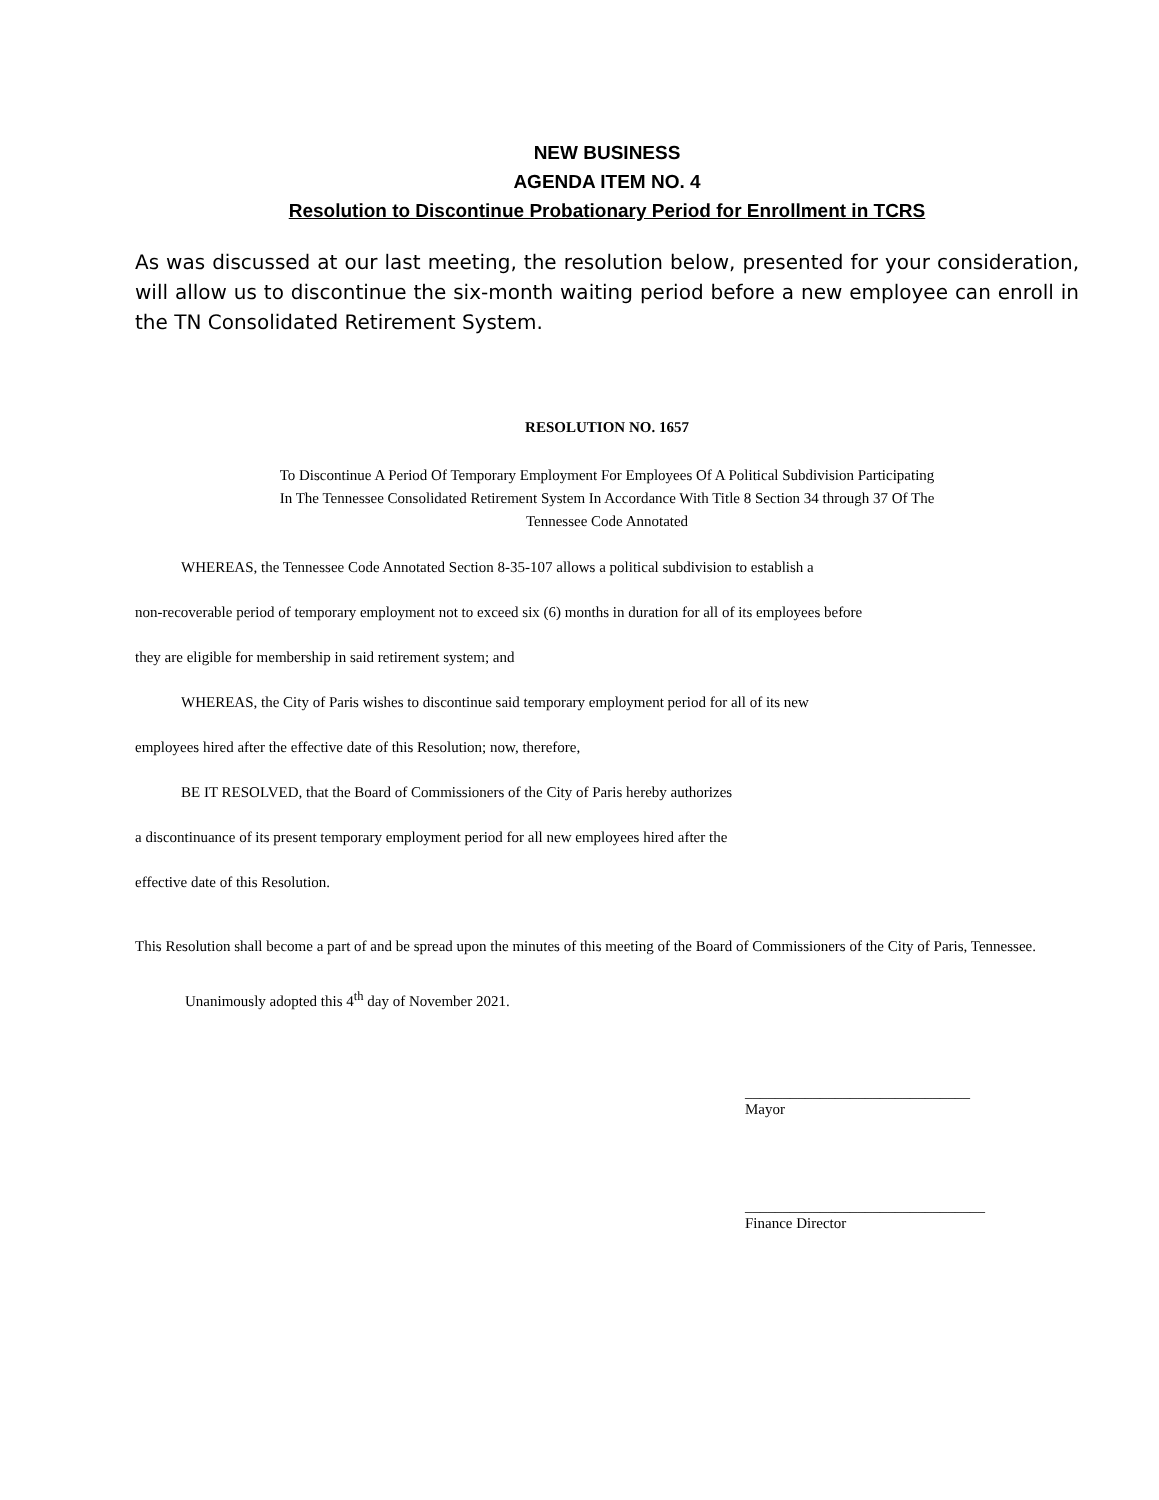NEW BUSINESS
AGENDA ITEM NO. 4
Resolution to Discontinue Probationary Period for Enrollment in TCRS
As was discussed at our last meeting, the resolution below, presented for your consideration, will allow us to discontinue the six-month waiting period before a new employee can enroll in the TN Consolidated Retirement System.
RESOLUTION NO. 1657
To Discontinue A Period Of Temporary Employment For Employees Of A Political Subdivision Participating
In The Tennessee Consolidated Retirement System In Accordance With Title 8 Section 34 through 37 Of The
Tennessee Code Annotated
WHEREAS, the Tennessee Code Annotated Section 8-35-107 allows a political subdivision to establish a
non-recoverable period of temporary employment not to exceed six (6) months in duration for all of its employees before
they are eligible for membership in said retirement system; and
WHEREAS, the City of Paris wishes to discontinue said temporary employment period for all of its new
employees hired after the effective date of this Resolution; now, therefore,
BE IT RESOLVED, that the Board of Commissioners of the City of Paris hereby authorizes
a discontinuance of its present temporary employment period for all new employees hired after the
effective date of this Resolution.
This Resolution shall become a part of and be spread upon the minutes of this meeting of the Board of Commissioners of the City of Paris, Tennessee.
Unanimously adopted this 4<sup>th</sup> day of November 2021.
______________________________
Mayor
________________________________
Finance Director